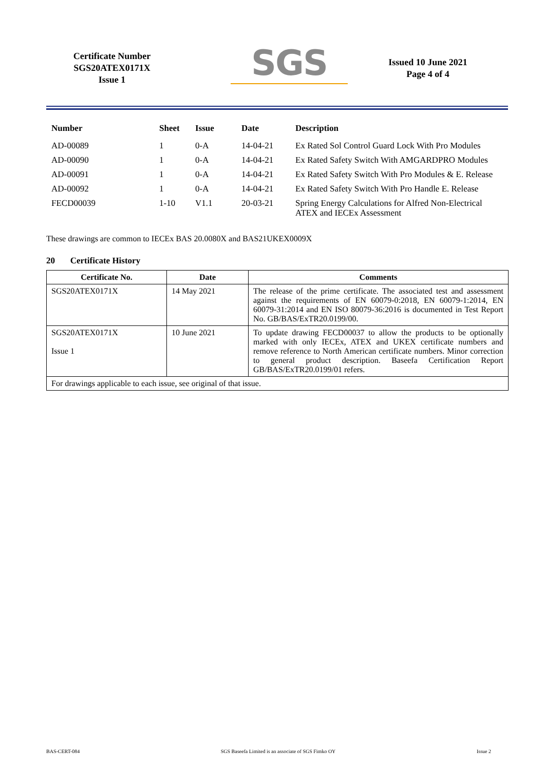Certificate Number
SGS20ATEX0171X
Issue 1
SGS
Issued 10 June 2021
Page 4 of 4
| Number | Sheet | Issue | Date | Description |
| --- | --- | --- | --- | --- |
| AD-00089 | 1 | 0-A | 14-04-21 | Ex Rated Sol Control Guard Lock With Pro Modules |
| AD-00090 | 1 | 0-A | 14-04-21 | Ex Rated Safety Switch With AMGARDPRO Modules |
| AD-00091 | 1 | 0-A | 14-04-21 | Ex Rated Safety Switch With Pro Modules & E. Release |
| AD-00092 | 1 | 0-A | 14-04-21 | Ex Rated Safety Switch With Pro Handle E. Release |
| FECD00039 | 1-10 | V1.1 | 20-03-21 | Spring Energy Calculations for Alfred Non-Electrical ATEX and IECEx Assessment |
These drawings are common to IECEx BAS 20.0080X and BAS21UKEX0009X
20 Certificate History
| Certificate No. | Date | Comments |
| --- | --- | --- |
| SGS20ATEX0171X | 14 May 2021 | The release of the prime certificate. The associated test and assessment against the requirements of EN 60079-0:2018, EN 60079-1:2014, EN 60079-31:2014 and EN ISO 80079-36:2016 is documented in Test Report No. GB/BAS/ExTR20.0199/00. |
| SGS20ATEX0171X Issue 1 | 10 June 2021 | To update drawing FECD00037 to allow the products to be optionally marked with only IECEx, ATEX and UKEX certificate numbers and remove reference to North American certificate numbers. Minor correction to general product description. Baseefa Certification Report GB/BAS/ExTR20.0199/01 refers. |
| For drawings applicable to each issue, see original of that issue. | | |
BAS-CERT-084 SGS Baseefa Limited is an associate of SGS Fimko OY Issue 2